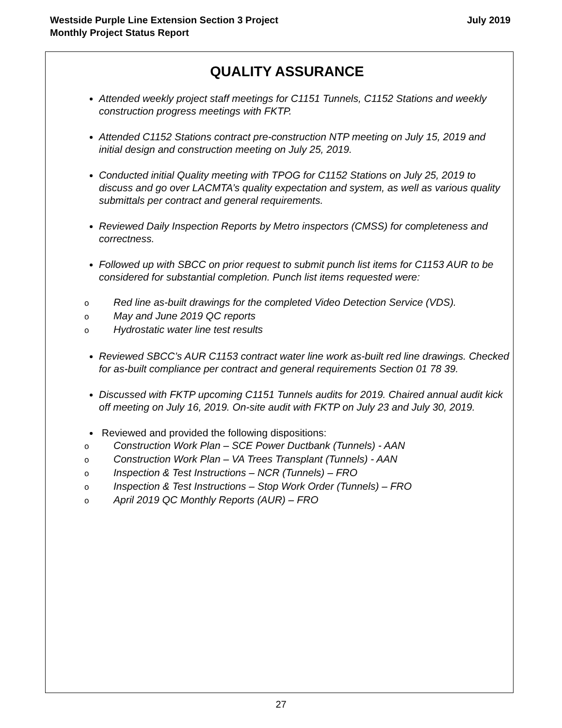Westside Purple Line Extension Section 3 Project
Monthly Project Status Report
July 2019
QUALITY ASSURANCE
Attended weekly project staff meetings for C1151 Tunnels, C1152 Stations and weekly construction progress meetings with FKTP.
Attended C1152 Stations contract pre-construction NTP meeting on July 15, 2019 and initial design and construction meeting on July 25, 2019.
Conducted initial Quality meeting with TPOG for C1152 Stations on July 25, 2019 to discuss and go over LACMTA’s quality expectation and system, as well as various quality submittals per contract and general requirements.
Reviewed Daily Inspection Reports by Metro inspectors (CMSS) for completeness and correctness.
Followed up with SBCC on prior request to submit punch list items for C1153 AUR to be considered for substantial completion. Punch list items requested were:
o Red line as-built drawings for the completed Video Detection Service (VDS).
o May and June 2019 QC reports
o Hydrostatic water line test results
Reviewed SBCC’s AUR C1153 contract water line work as-built red line drawings. Checked for as-built compliance per contract and general requirements Section 01 78 39.
Discussed with FKTP upcoming C1151 Tunnels audits for 2019. Chaired annual audit kick off meeting on July 16, 2019. On-site audit with FKTP on July 23 and July 30, 2019.
Reviewed and provided the following dispositions:
o Construction Work Plan – SCE Power Ductbank (Tunnels) - AAN
o Construction Work Plan – VA Trees Transplant (Tunnels) - AAN
o Inspection & Test Instructions – NCR (Tunnels) – FRO
o Inspection & Test Instructions – Stop Work Order (Tunnels) – FRO
o April 2019 QC Monthly Reports (AUR) – FRO
27